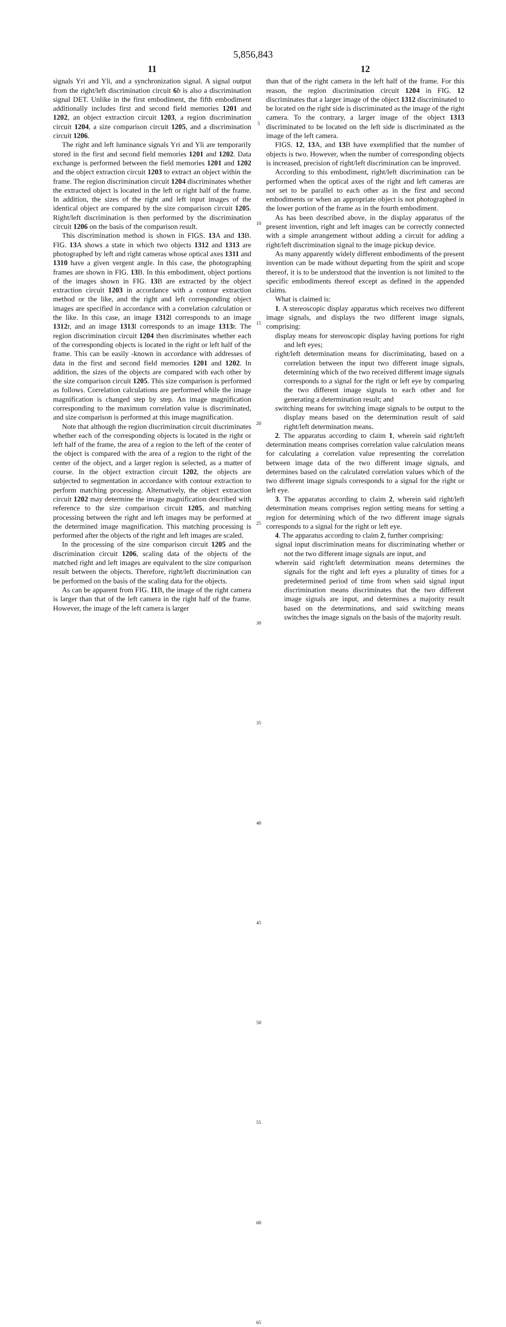5,856,843
11
signals Yri and Yli, and a synchronization signal. A signal output from the right/left discrimination circuit 6 b is also a discrimination signal DET. Unlike in the first embodiment, the fifth embodiment additionally includes first and second field memories 1201 and 1202, an object extraction circuit 1203, a region discrimination circuit 1204, a size comparison circuit 1205, and a discrimination circuit 1206.
The right and left luminance signals Yri and Yli are temporarily stored in the first and second field memories 1201 and 1202. Data exchange is performed between the field memories 1201 and 1202 and the object extraction circuit 1203 to extract an object within the frame. The region discrimination circuit 1204 discriminates whether the extracted object is located in the left or right half of the frame. In addition, the sizes of the right and left input images of the identical object are compared by the size comparison circuit 1205. Right/left discrimination is then performed by the discrimination circuit 1206 on the basis of the comparison result.
This discrimination method is shown in FIGS. 13 A and 13 B. FIG. 13 A shows a state in which two objects 1312 and 1313 are photographed by left and right cameras whose optical axes 1311 and 1310 have a given vergent angle. In this case, the photographing frames are shown in FIG. 13 B. In this embodiment, object portions of the images shown in FIG. 13 B are extracted by the object extraction circuit 1203 in accordance with a contour extraction method or the like, and the right and left corresponding object images are specified in accordance with a correlation calculation or the like. In this case, an image 1312l corresponds to an image 1312r, and an image 1313l corresponds to an image 1313r. The region discrimination circuit 1204 then discriminates whether each of the corresponding objects is located in the right or left half of the frame. This can be easily -known in accordance with addresses of data in the first and second field memories 1201 and 1202. In addition, the sizes of the objects are compared with each other by the size comparison circuit 1205. This size comparison is performed as follows. Correlation calculations are performed while the image magnification is changed step by step. An image magnification corresponding to the maximum correlation value is discriminated, and size comparison is performed at this image magnification.
Note that although the region discrimination circuit discriminates whether each of the corresponding objects is located in the right or left half of the frame, the area of a region to the left of the center of the object is compared with the area of a region to the right of the center of the object, and a larger region is selected, as a matter of course. In the object extraction circuit 1202, the objects are subjected to segmentation in accordance with contour extraction to perform matching processing. Alternatively, the object extraction circuit 1202 may determine the image magnification described with reference to the size comparison circuit 1205, and matching processing between the right and left images may be performed at the determined image magnification. This matching processing is performed after the objects of the right and left images are scaled.
In the processing of the size comparison circuit 1205 and the discrimination circuit 1206, scaling data of the objects of the matched right and left images are equivalent to the size comparison result between the objects. Therefore, right/left discrimination can be performed on the basis of the scaling data for the objects.
As can be apparent from FIG. 11 B, the image of the right camera is larger than that of the left camera in the right half of the frame. However, the image of the left camera is larger
5
10
15
20
25
30
35
40
45
50
55
60
65
12
than that of the right camera in the left half of the frame. For this reason, the region discrimination circuit 1204 in FIG. 12 discriminates that a larger image of the object 1312 discriminated to be located on the right side is discriminated as the image of the right camera. To the contrary, a larger image of the object 1313 discriminated to be located on the left side is discriminated as the image of the left camera.
FIGS. 12, 13 A, and 13 B have exemplified that the number of objects is two. However, when the number of corresponding objects is increased, precision of right/left discrimination can be improved.
According to this embodiment, right/left discrimination can be performed when the optical axes of the right and left cameras are not set to be parallel to each other as in the first and second embodiments or when an appropriate object is not photographed in the lower portion of the frame as in the fourth embodiment.
As has been described above, in the display apparatus of the present invention, right and left images can be correctly connected with a simple arrangement without adding a circuit for adding a right/left discrimination signal to the image pickup device.
As many apparently widely different embodiments of the present invention can be made without departing from the spirit and scope thereof, it is to be understood that the invention is not limited to the specific embodiments thereof except as defined in the appended claims.
What is claimed is:
1. A stereoscopic display apparatus which receives two different image signals, and displays the two different image signals, comprising:
display means for stereoscopic display having portions for right and left eyes;
right/left determination means for discriminating, based on a correlation between the input two different image signals, determining which of the two received different image signals corresponds to a signal for the right or left eye by comparing the two different image signals to each other and for generating a determination result; and
switching means for switching image signals to be output to the display means based on the determination result of said right/left determination means.
2. The apparatus according to claim 1, wherein said right/left determination means comprises correlation value calculation means for calculating a correlation value representing the correlation between image data of the two different image signals, and determines based on the calculated correlation values which of the two different image signals corresponds to a signal for the right or left eye.
3. The apparatus according to claim 2, wherein said right/left determination means comprises region setting means for setting a region for determining which of the two different image signals corresponds to a signal for the right or left eye.
4. The apparatus according to claim 2, further comprising:
signal input discrimination means for discriminating whether or not the two different image signals are input, and
wherein said right/left determination means determines the signals for the right and left eyes a plurality of times for a predetermined period of time from when said signal input discrimination means discriminates that the two different image signals are input, and determines a majority result based on the determinations, and said switching means switches the image signals on the basis of the majority result.